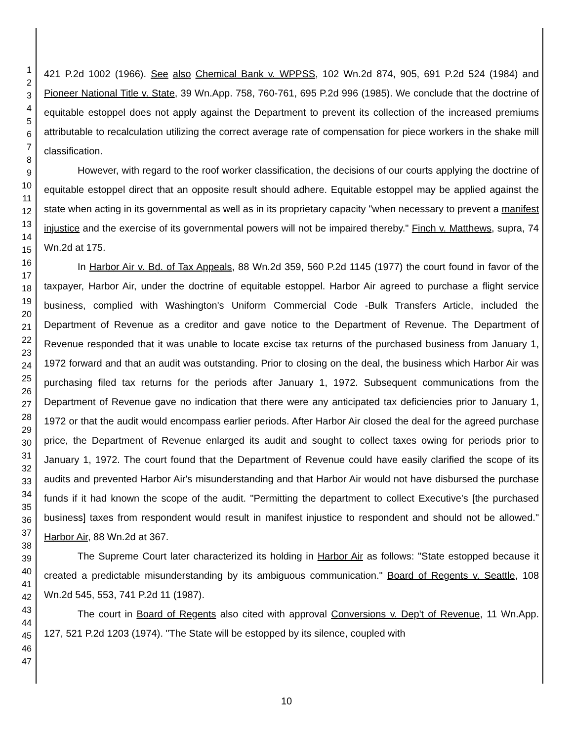1
2
3
4
5
6
7
8
9
10
11
12
13
14
15
16
17
18
19
20
21
22
23
24
25
26
27
28
29
30
31
32
33
34
35
36
37
38
39
40
41
42
43
44
45
46
47
421 P.2d 1002 (1966). See also Chemical Bank v. WPPSS, 102 Wn.2d 874, 905, 691 P.2d 524 (1984) and Pioneer National Title v. State, 39 Wn.App. 758, 760-761, 695 P.2d 996 (1985). We conclude that the doctrine of equitable estoppel does not apply against the Department to prevent its collection of the increased premiums attributable to recalculation utilizing the correct average rate of compensation for piece workers in the shake mill classification.
However, with regard to the roof worker classification, the decisions of our courts applying the doctrine of equitable estoppel direct that an opposite result should adhere. Equitable estoppel may be applied against the state when acting in its governmental as well as in its proprietary capacity "when necessary to prevent a manifest injustice and the exercise of its governmental powers will not be impaired thereby." Finch v. Matthews, supra, 74 Wn.2d at 175.
In Harbor Air v. Bd. of Tax Appeals, 88 Wn.2d 359, 560 P.2d 1145 (1977) the court found in favor of the taxpayer, Harbor Air, under the doctrine of equitable estoppel. Harbor Air agreed to purchase a flight service business, complied with Washington's Uniform Commercial Code -Bulk Transfers Article, included the Department of Revenue as a creditor and gave notice to the Department of Revenue. The Department of Revenue responded that it was unable to locate excise tax returns of the purchased business from January 1, 1972 forward and that an audit was outstanding. Prior to closing on the deal, the business which Harbor Air was purchasing filed tax returns for the periods after January 1, 1972. Subsequent communications from the Department of Revenue gave no indication that there were any anticipated tax deficiencies prior to January 1, 1972 or that the audit would encompass earlier periods. After Harbor Air closed the deal for the agreed purchase price, the Department of Revenue enlarged its audit and sought to collect taxes owing for periods prior to January 1, 1972. The court found that the Department of Revenue could have easily clarified the scope of its audits and prevented Harbor Air's misunderstanding and that Harbor Air would not have disbursed the purchase funds if it had known the scope of the audit. "Permitting the department to collect Executive's [the purchased business] taxes from respondent would result in manifest injustice to respondent and should not be allowed." Harbor Air, 88 Wn.2d at 367.
The Supreme Court later characterized its holding in Harbor Air as follows: "State estopped because it created a predictable misunderstanding by its ambiguous communication." Board of Regents v. Seattle, 108 Wn.2d 545, 553, 741 P.2d 11 (1987).
The court in Board of Regents also cited with approval Conversions v. Dep't of Revenue, 11 Wn.App. 127, 521 P.2d 1203 (1974). "The State will be estopped by its silence, coupled with
10